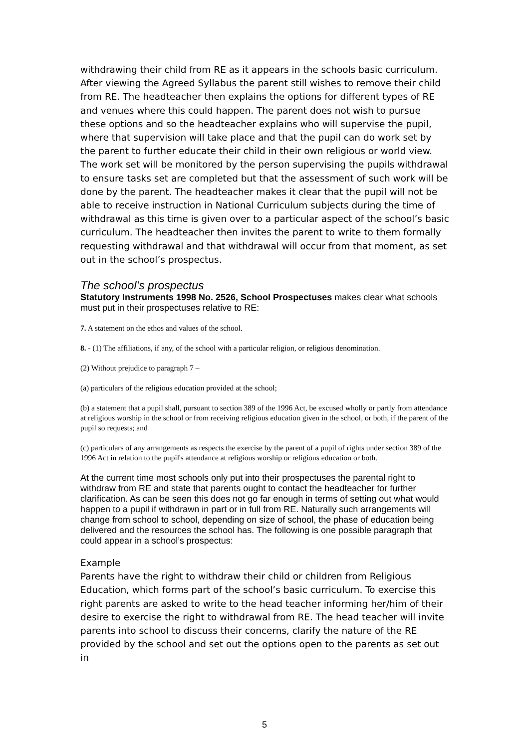withdrawing their child from RE as it appears in the schools basic curriculum. After viewing the Agreed Syllabus the parent still wishes to remove their child from RE. The headteacher then explains the options for different types of RE and venues where this could happen. The parent does not wish to pursue these options and so the headteacher explains who will supervise the pupil, where that supervision will take place and that the pupil can do work set by the parent to further educate their child in their own religious or world view. The work set will be monitored by the person supervising the pupils withdrawal to ensure tasks set are completed but that the assessment of such work will be done by the parent. The headteacher makes it clear that the pupil will not be able to receive instruction in National Curriculum subjects during the time of withdrawal as this time is given over to a particular aspect of the school’s basic curriculum. The headteacher then invites the parent to write to them formally requesting withdrawal and that withdrawal will occur from that moment, as set out in the school’s prospectus.
The school’s prospectus
Statutory Instruments 1998 No. 2526, School Prospectuses makes clear what schools must put in their prospectuses relative to RE:
7. A statement on the ethos and values of the school.
8. - (1) The affiliations, if any, of the school with a particular religion, or religious denomination.
(2) Without prejudice to paragraph 7 –
(a) particulars of the religious education provided at the school;
(b) a statement that a pupil shall, pursuant to section 389 of the 1996 Act, be excused wholly or partly from attendance at religious worship in the school or from receiving religious education given in the school, or both, if the parent of the pupil so requests; and
(c) particulars of any arrangements as respects the exercise by the parent of a pupil of rights under section 389 of the 1996 Act in relation to the pupil's attendance at religious worship or religious education or both.
At the current time most schools only put into their prospectuses the parental right to withdraw from RE and state that parents ought to contact the headteacher for further clarification. As can be seen this does not go far enough in terms of setting out what would happen to a pupil if withdrawn in part or in full from RE. Naturally such arrangements will change from school to school, depending on size of school, the phase of education being delivered and the resources the school has. The following is one possible paragraph that could appear in a school’s prospectus:
Example
Parents have the right to withdraw their child or children from Religious Education, which forms part of the school’s basic curriculum. To exercise this right parents are asked to write to the head teacher informing her/him of their desire to exercise the right to withdrawal from RE. The head teacher will invite parents into school to discuss their concerns, clarify the nature of the RE provided by the school and set out the options open to the parents as set out in
5